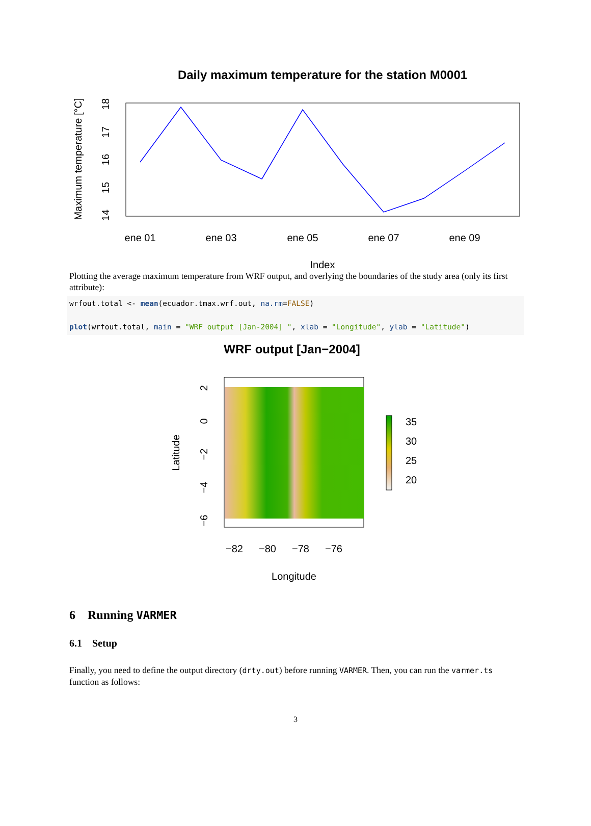Daily maximum temperature for the station M0001
ene 01
ene 03
ene 05
ene 07
ene 09
Index
14
15
16
17
18
Maximum temperature [°C]
Plotting the average maximum temperature from WRF output, and overlying the boundaries of the study area (only its first attribute):
wrfout.total <- mean(ecuador.tmax.wrf.out, na.rm=FALSE) plot(wrfout.total, main = "WRF output [Jan-2004] ", xlab = "Longitude", ylab = "Latitude")
WRF output [Jan−2004]
−82
−80
−78
−76
Longitude
2
0
−2
−4
−6
Latitude
35
30
25
20
6 Running VARMER
6.1 Setup
Finally, you need to define the output directory (drty.out) before running VARMER. Then, you can run the varmer.ts function as follows:
3